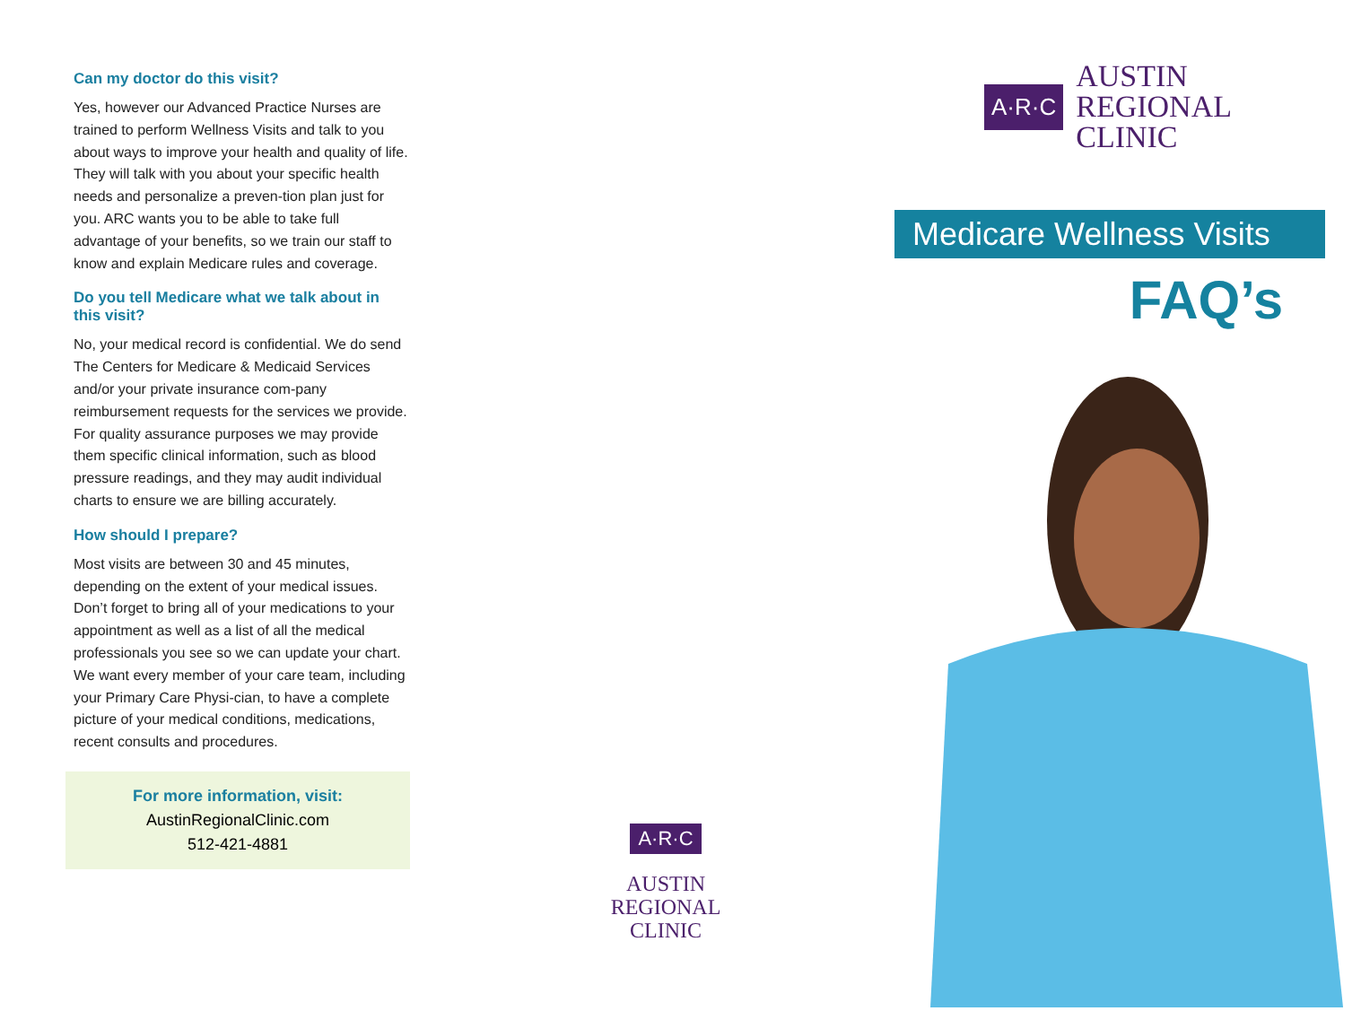Can my doctor do this visit?
Yes, however our Advanced Practice Nurses are trained to perform Wellness Visits and talk to you about ways to improve your health and quality of life. They will talk with you about your specific health needs and personalize a preven-tion plan just for you. ARC wants you to be able to take full advantage of your benefits, so we train our staff to know and explain Medicare rules and coverage.
Do you tell Medicare what we talk about in this visit?
No, your medical record is confidential. We do send The Centers for Medicare & Medicaid Services and/or your private insurance com-pany reimbursement requests for the services we provide. For quality assurance purposes we may provide them specific clinical information, such as blood pressure readings, and they may audit individual charts to ensure we are billing accurately.
How should I prepare?
Most visits are between 30 and 45 minutes, depending on the extent of your medical issues. Don’t forget to bring all of your medications to your appointment as well as a list of all the medical professionals you see so we can update your chart. We want every member of your care team, including your Primary Care Physi-cian, to have a complete picture of your medical conditions, medications, recent consults and procedures.
For more information, visit:
AustinRegionalClinic.com
512-421-4881
A·R·C
AUSTIN
REGIONAL
CLINIC
A·R·C
AUSTIN
REGIONAL
CLINIC
Medicare Wellness Visits
FAQ’s